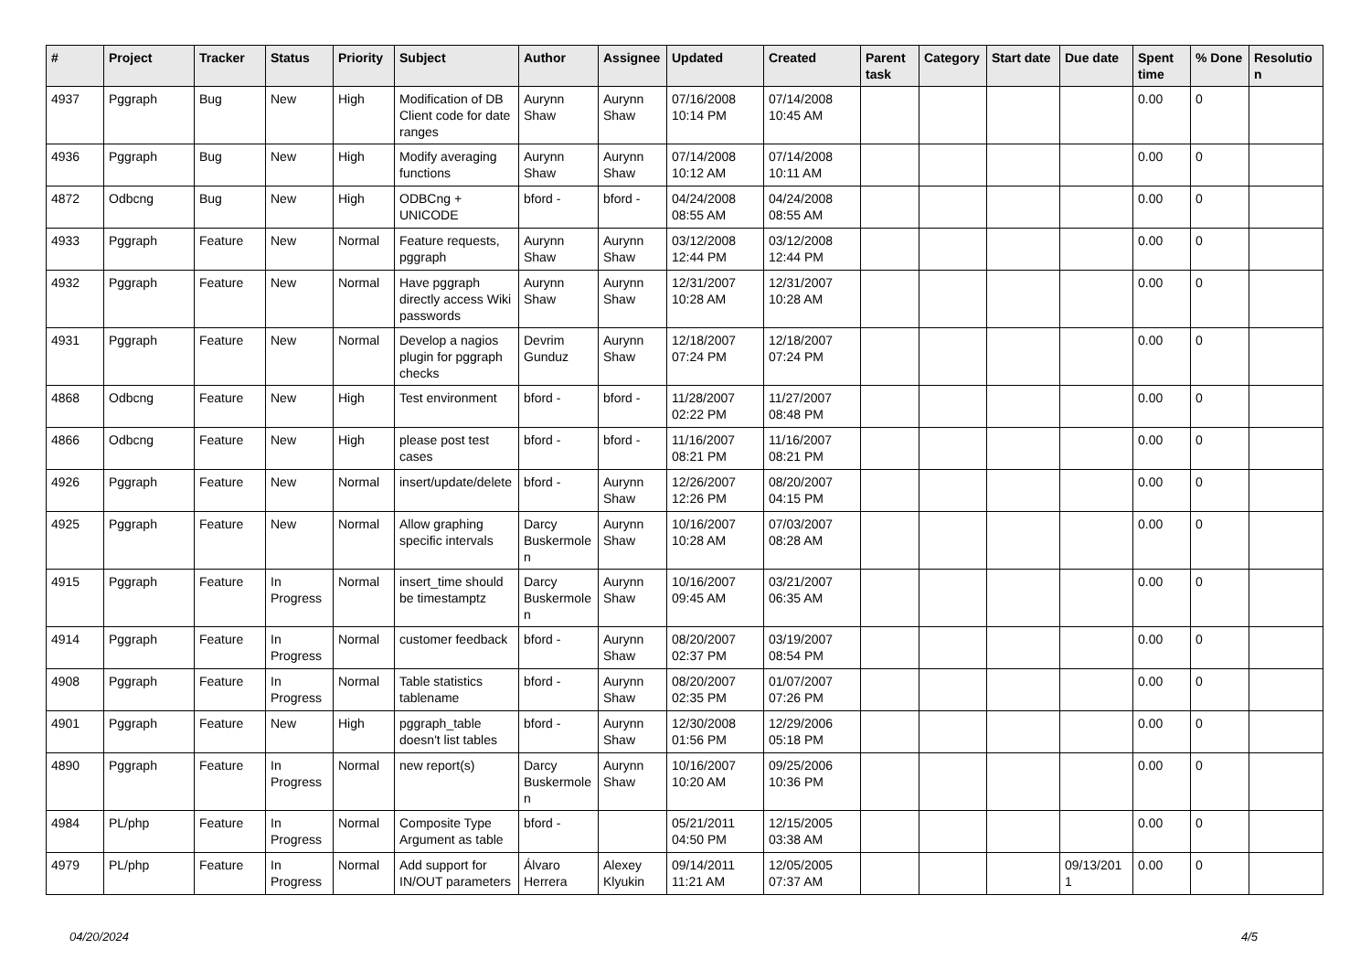| # | Project | Tracker | Status | Priority | Subject | Author | Assignee | Updated | Created | Parent task | Category | Start date | Due date | Spent time | % Done | Resolution |
| --- | --- | --- | --- | --- | --- | --- | --- | --- | --- | --- | --- | --- | --- | --- | --- | --- |
| 4937 | Pggraph | Bug | New | High | Modification of DB Client code for date ranges | Aurynn Shaw | Aurynn Shaw | 07/16/2008 10:14 PM | 07/14/2008 10:45 AM | | | | | 0.00 | 0 | |
| 4936 | Pggraph | Bug | New | High | Modify averaging functions | Aurynn Shaw | Aurynn Shaw | 07/14/2008 10:12 AM | 07/14/2008 10:11 AM | | | | | 0.00 | 0 | |
| 4872 | Odbcng | Bug | New | High | ODBCng + UNICODE | bford - | bford - | 04/24/2008 08:55 AM | 04/24/2008 08:55 AM | | | | | 0.00 | 0 | |
| 4933 | Pggraph | Feature | New | Normal | Feature requests, pggraph | Aurynn Shaw | Aurynn Shaw | 03/12/2008 12:44 PM | 03/12/2008 12:44 PM | | | | | 0.00 | 0 | |
| 4932 | Pggraph | Feature | New | Normal | Have pggraph directly access Wiki passwords | Aurynn Shaw | Aurynn Shaw | 12/31/2007 10:28 AM | 12/31/2007 10:28 AM | | | | | 0.00 | 0 | |
| 4931 | Pggraph | Feature | New | Normal | Develop a nagios plugin for pggraph checks | Devrim Gunduz | Aurynn Shaw | 12/18/2007 07:24 PM | 12/18/2007 07:24 PM | | | | | 0.00 | 0 | |
| 4868 | Odbcng | Feature | New | High | Test environment | bford - | bford - | 11/28/2007 02:22 PM | 11/27/2007 08:48 PM | | | | | 0.00 | 0 | |
| 4866 | Odbcng | Feature | New | High | please post test cases | bford - | bford - | 11/16/2007 08:21 PM | 11/16/2007 08:21 PM | | | | | 0.00 | 0 | |
| 4926 | Pggraph | Feature | New | Normal | insert/update/delete | bford - | Aurynn Shaw | 12/26/2007 12:26 PM | 08/20/2007 04:15 PM | | | | | 0.00 | 0 | |
| 4925 | Pggraph | Feature | New | Normal | Allow graphing specific intervals | Darcy Buskermolen | Aurynn Shaw | 10/16/2007 10:28 AM | 07/03/2007 08:28 AM | | | | | 0.00 | 0 | |
| 4915 | Pggraph | Feature | In Progress | Normal | insert_time should be timestamptz | Darcy Buskermolen | Aurynn Shaw | 10/16/2007 09:45 AM | 03/21/2007 06:35 AM | | | | | 0.00 | 0 | |
| 4914 | Pggraph | Feature | In Progress | Normal | customer feedback | bford - | Aurynn Shaw | 08/20/2007 02:37 PM | 03/19/2007 08:54 PM | | | | | 0.00 | 0 | |
| 4908 | Pggraph | Feature | In Progress | Normal | Table statistics tablename | bford - | Aurynn Shaw | 08/20/2007 02:35 PM | 01/07/2007 07:26 PM | | | | | 0.00 | 0 | |
| 4901 | Pggraph | Feature | New | High | pggraph_table doesn't list tables | bford - | Aurynn Shaw | 12/30/2008 01:56 PM | 12/29/2006 05:18 PM | | | | | 0.00 | 0 | |
| 4890 | Pggraph | Feature | In Progress | Normal | new report(s) | Darcy Buskermolen | Aurynn Shaw | 10/16/2007 10:20 AM | 09/25/2006 10:36 PM | | | | | 0.00 | 0 | |
| 4984 | PL/php | Feature | In Progress | Normal | Composite Type Argument as table | bford - | | 05/21/2011 04:50 PM | 12/15/2005 03:38 AM | | | | | 0.00 | 0 | |
| 4979 | PL/php | Feature | In Progress | Normal | Add support for IN/OUT parameters | Álvaro Herrera | Alexey Klyukin | 09/14/2011 11:21 AM | 12/05/2005 07:37 AM | | | | 09/13/2011 | 0.00 | 0 | |
04/20/2024 4/5